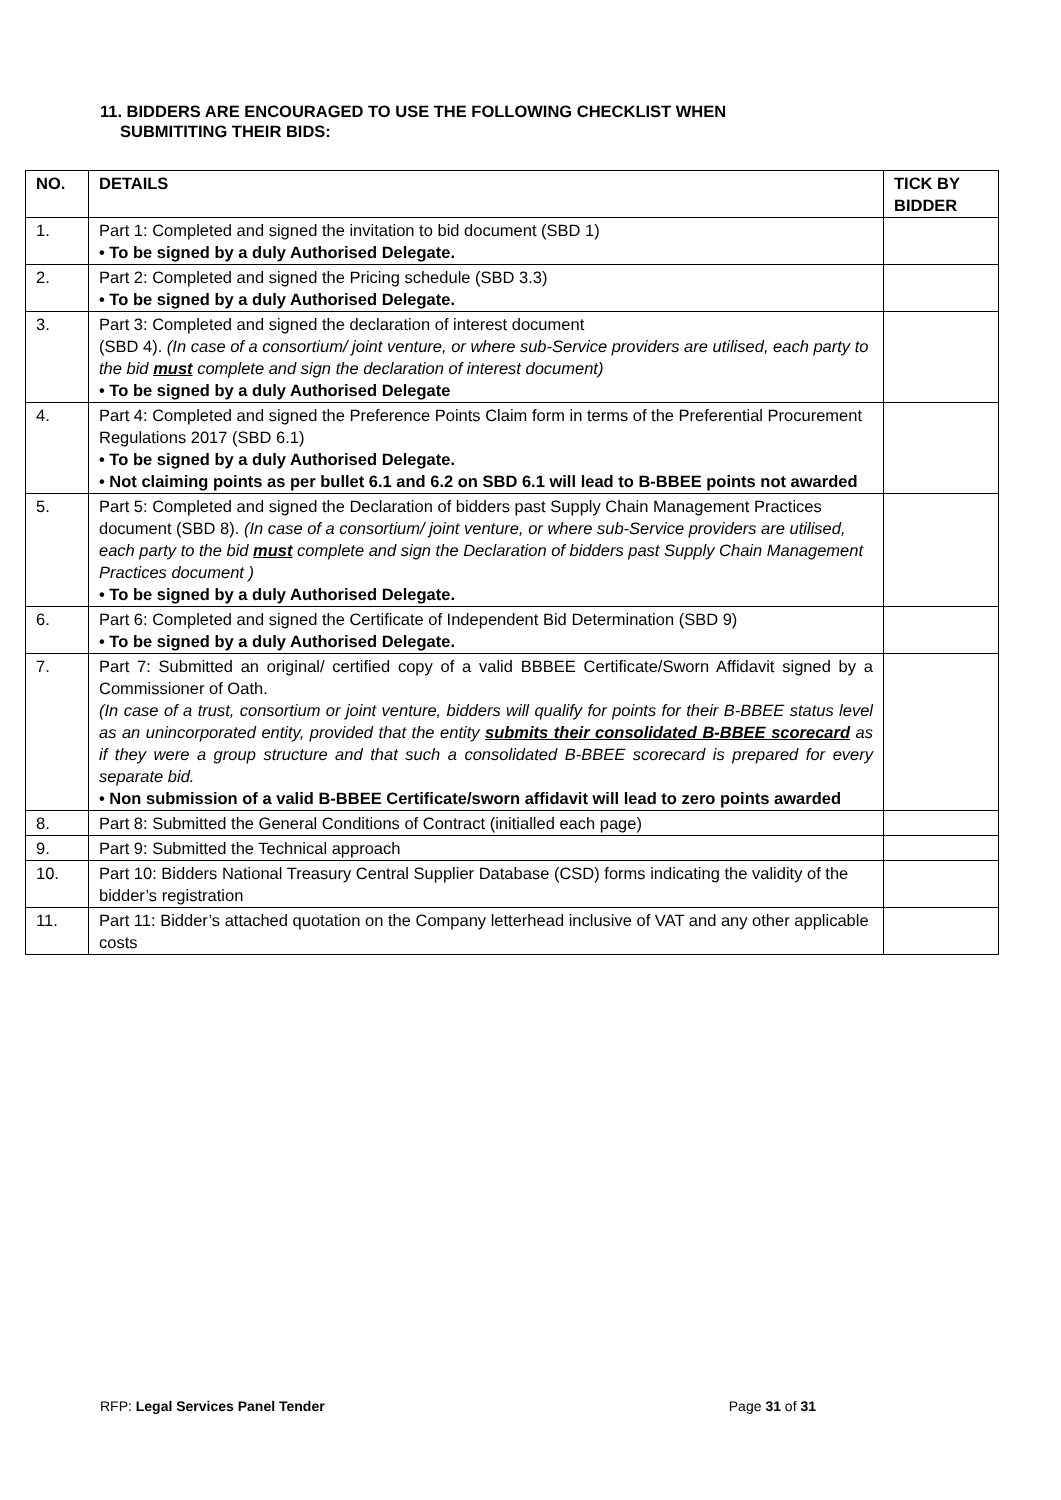11. BIDDERS ARE ENCOURAGED TO USE THE FOLLOWING CHECKLIST WHEN
SUBMITITING THEIR BIDS:
| NO. | DETAILS | TICK BY BIDDER |
| --- | --- | --- |
| 1. | Part 1: Completed and signed the invitation to bid document (SBD 1) • To be signed by a duly Authorised Delegate. | |
| 2. | Part 2: Completed and signed the Pricing schedule (SBD 3.3) • To be signed by a duly Authorised Delegate. | |
| 3. | Part 3: Completed and signed the declaration of interest document (SBD 4). (In case of a consortium/ joint venture, or where sub-Service providers are utilised, each party to the bid must complete and sign the declaration of interest document) • To be signed by a duly Authorised Delegate | |
| 4. | Part 4: Completed and signed the Preference Points Claim form in terms of the Preferential Procurement Regulations 2017 (SBD 6.1) • To be signed by a duly Authorised Delegate. • Not claiming points as per bullet 6.1 and 6.2 on SBD 6.1 will lead to B-BBEE points not awarded | |
| 5. | Part 5: Completed and signed the Declaration of bidders past Supply Chain Management Practices document (SBD 8). (In case of a consortium/ joint venture, or where sub-Service providers are utilised, each party to the bid must complete and sign the Declaration of bidders past Supply Chain Management Practices document ) • To be signed by a duly Authorised Delegate. | |
| 6. | Part 6: Completed and signed the Certificate of Independent Bid Determination (SBD 9) • To be signed by a duly Authorised Delegate. | |
| 7. | Part 7: Submitted an original/ certified copy of a valid BBBEE Certificate/Sworn Affidavit signed by a Commissioner of Oath. (In case of a trust, consortium or joint venture, bidders will qualify for points for their B-BBEE status level as an unincorporated entity, provided that the entity submits their consolidated B-BBEE scorecard as if they were a group structure and that such a consolidated B-BBEE scorecard is prepared for every separate bid. • Non submission of a valid B-BBEE Certificate/sworn affidavit will lead to zero points awarded | |
| 8. | Part 8: Submitted the General Conditions of Contract (initialled each page) | |
| 9. | Part 9: Submitted the Technical approach | |
| 10. | Part 10: Bidders National Treasury Central Supplier Database (CSD) forms indicating the validity of the bidder’s registration | |
| 11. | Part 11: Bidder’s attached quotation on the Company letterhead inclusive of VAT and any other applicable costs | |
RFP: Legal Services Panel Tender Page 31 of 31